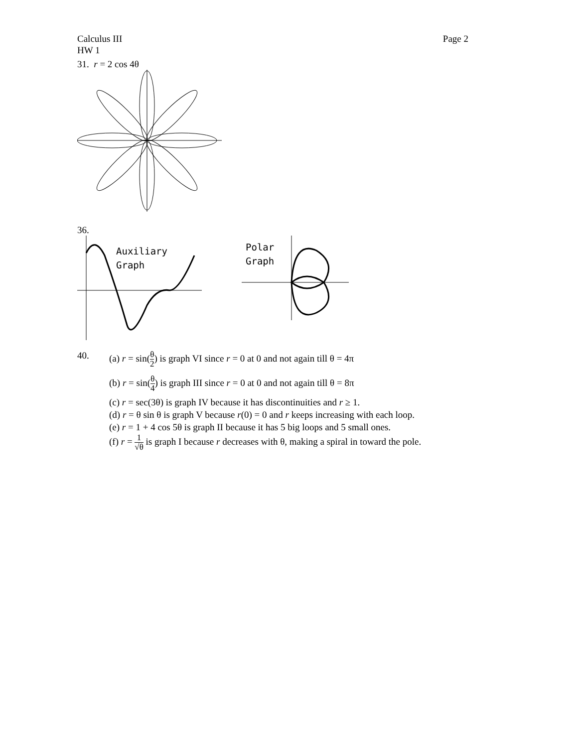Calculus III Page 2
HW 1
31. r = 2 cos 4θ
36.
Auxiliary
Graph
Polar
Graph
40.
(a) r = sin(θ 2) is graph VI since r = 0 at 0 and not again till θ = 4π
(b) r = sin(θ 4) is graph III since r = 0 at 0 and not again till θ = 8π
(c) r = sec(3θ) is graph IV because it has discontinuities and r ≥ 1.
(d) r = θ sin θ is graph V because r(0) = 0 and r keeps increasing with each loop.
(e) r = 1 + 4 cos 5θ is graph II because it has 5 big loops and 5 small ones.
(f) r = 1 √θ is graph I because r decreases with θ, making a spiral in toward the pole.